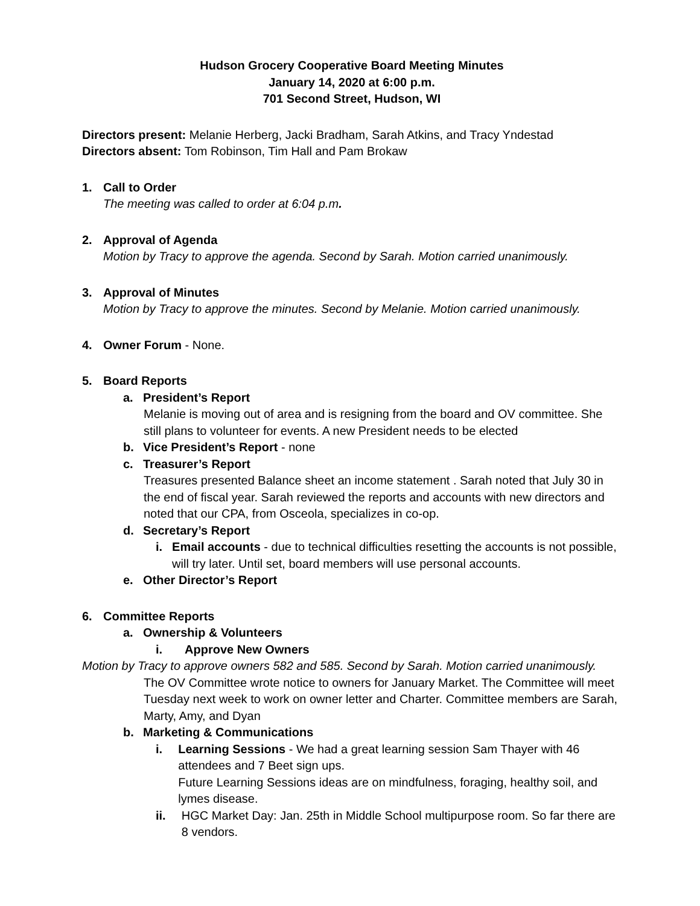Hudson Grocery Cooperative Board Meeting Minutes
January 14, 2020 at 6:00 p.m.
701 Second Street, Hudson, WI
Directors present: Melanie Herberg, Jacki Bradham, Sarah Atkins, and Tracy Yndestad
Directors absent: Tom Robinson, Tim Hall and Pam Brokaw
1. Call to Order
The meeting was called to order at 6:04 p.m.
2. Approval of Agenda
Motion by Tracy to approve the agenda. Second by Sarah. Motion carried unanimously.
3. Approval of Minutes
Motion by Tracy to approve the minutes. Second by Melanie. Motion carried unanimously.
4. Owner Forum - None.
5. Board Reports
a. President’s Report
Melanie is moving out of area and is resigning from the board and OV committee. She still plans to volunteer for events. A new President needs to be elected
b. Vice President’s Report - none
c. Treasurer’s Report
Treasures presented Balance sheet an income statement . Sarah noted that July 30 in the end of fiscal year. Sarah reviewed the reports and accounts with new directors and noted that our CPA, from Osceola, specializes in co-op.
d. Secretary’s Report
i. Email accounts - due to technical difficulties resetting the accounts is not possible, will try later. Until set, board members will use personal accounts.
e. Other Director’s Report
6. Committee Reports
a. Ownership & Volunteers
i. Approve New Owners
Motion by Tracy to approve owners 582 and 585. Second by Sarah. Motion carried unanimously.
The OV Committee wrote notice to owners for January Market. The Committee will meet Tuesday next week to work on owner letter and Charter. Committee members are Sarah, Marty, Amy, and Dyan
b. Marketing & Communications
i. Learning Sessions - We had a great learning session Sam Thayer with 46 attendees and 7 Beet sign ups.
Future Learning Sessions ideas are on mindfulness, foraging, healthy soil, and lymes disease.
ii. HGC Market Day: Jan. 25th in Middle School multipurpose room. So far there are 8 vendors.